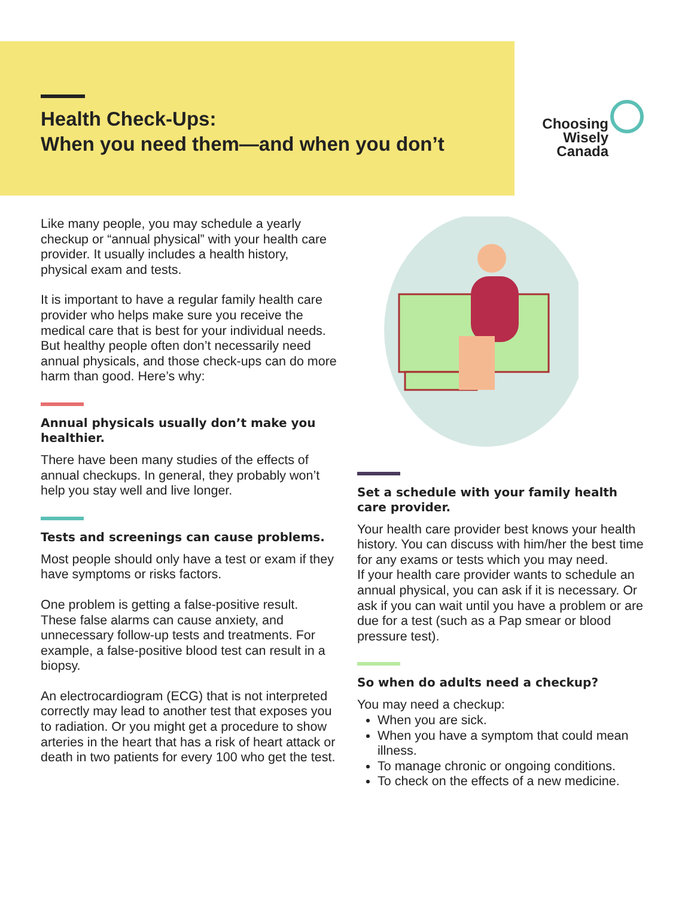Health Check-Ups:
When you need them—and when you don’t
Choosing
Wisely
Canada
Like many people, you may schedule a yearly checkup or “annual physical” with your health care provider. It usually includes a health history, physical exam and tests.
It is important to have a regular family health care provider who helps make sure you receive the medical care that is best for your individual needs. But healthy people often don’t necessarily need annual physicals, and those check-ups can do more harm than good. Here’s why:
Annual physicals usually don’t make you healthier.
There have been many studies of the effects of annual checkups. In general, they probably won’t help you stay well and live longer.
Tests and screenings can cause problems.
Most people should only have a test or exam if they have symptoms or risks factors.
One problem is getting a false-positive result. These false alarms can cause anxiety, and unnecessary follow-up tests and treatments. For example, a false-positive blood test can result in a biopsy.
An electrocardiogram (ECG) that is not interpreted correctly may lead to another test that exposes you to radiation. Or you might get a procedure to show arteries in the heart that has a risk of heart attack or death in two patients for every 100 who get the test.
Set a schedule with your family health care provider.
Your health care provider best knows your health history. You can discuss with him/her the best time for any exams or tests which you may need.
If your health care provider wants to schedule an annual physical, you can ask if it is necessary. Or ask if you can wait until you have a problem or are due for a test (such as a Pap smear or blood pressure test).
So when do adults need a checkup?
You may need a checkup:
When you are sick.
When you have a symptom that could mean illness.
To manage chronic or ongoing conditions.
To check on the effects of a new medicine.